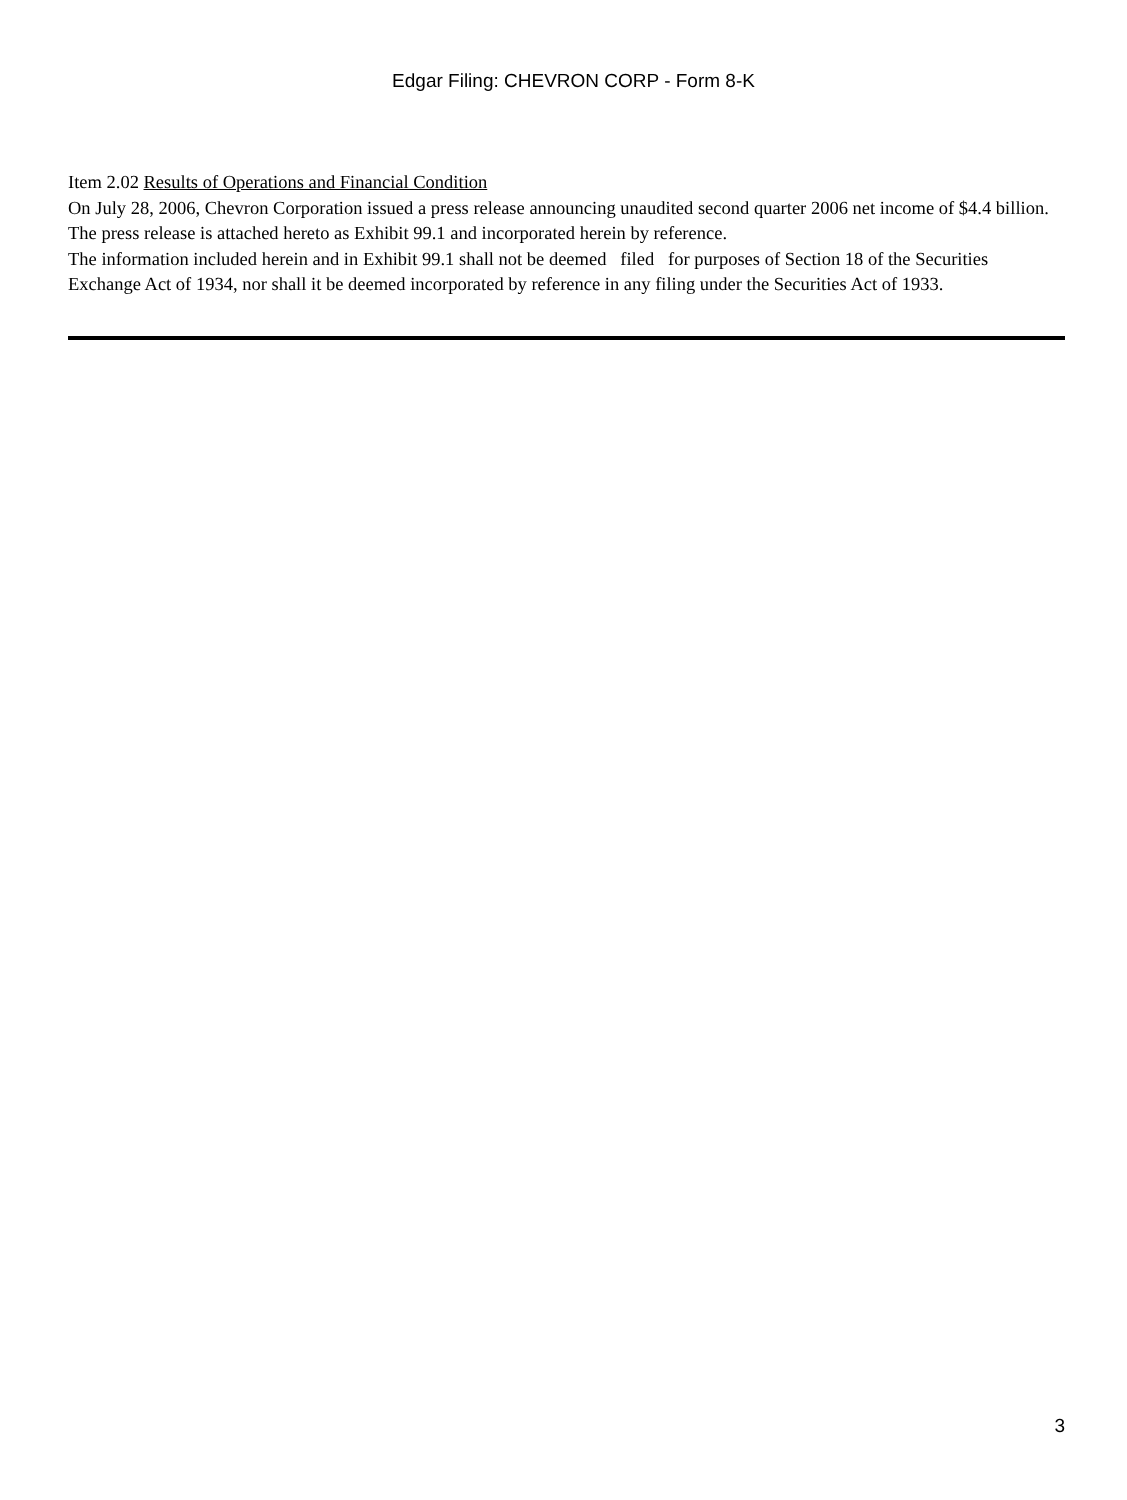Edgar Filing: CHEVRON CORP - Form 8-K
Item 2.02 Results of Operations and Financial Condition
On July 28, 2006, Chevron Corporation issued a press release announcing unaudited second quarter 2006 net income of $4.4 billion. The press release is attached hereto as Exhibit 99.1 and incorporated herein by reference.
The information included herein and in Exhibit 99.1 shall not be deemed filed for purposes of Section 18 of the Securities Exchange Act of 1934, nor shall it be deemed incorporated by reference in any filing under the Securities Act of 1933.
3